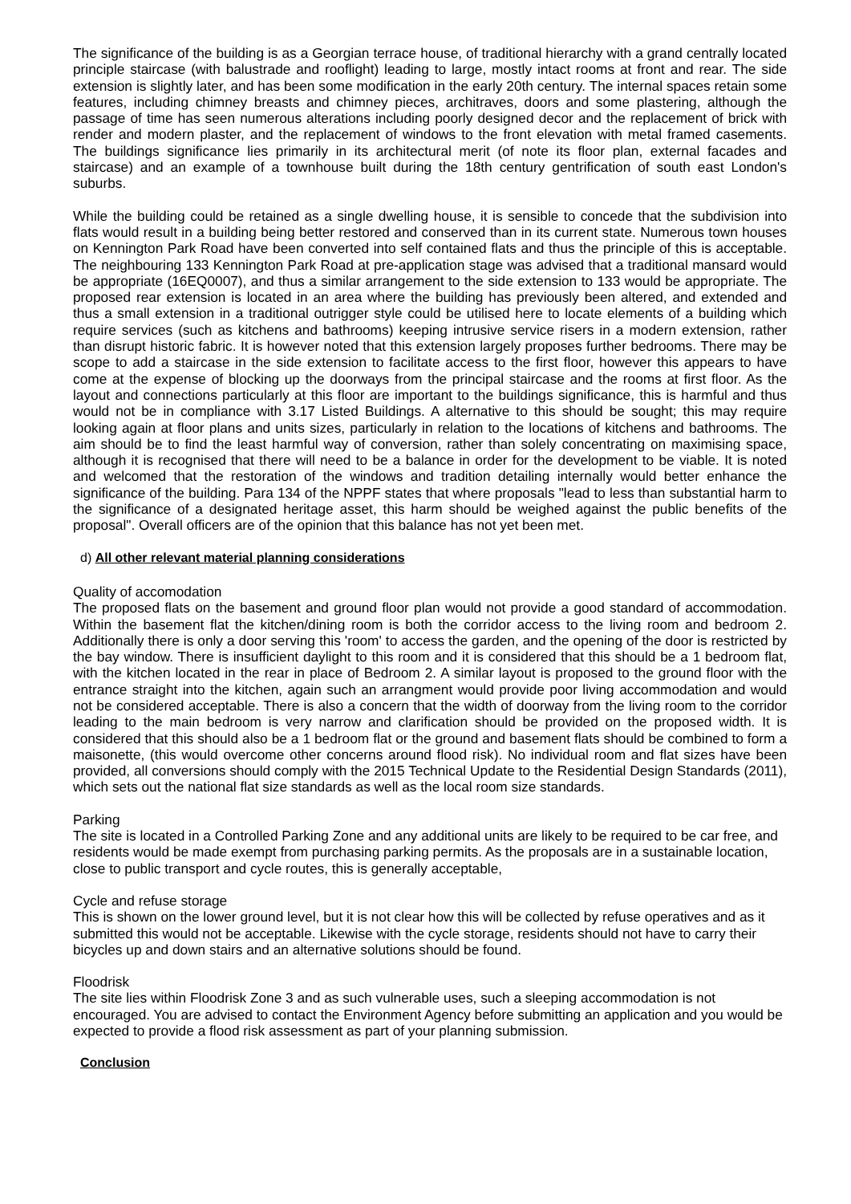The significance of the building is as a Georgian terrace house, of traditional hierarchy with a grand centrally located principle staircase (with balustrade and rooflight) leading to large, mostly intact rooms at front and rear. The side extension is slightly later, and has been some modification in the early 20th century. The internal spaces retain some features, including chimney breasts and chimney pieces, architraves, doors and some plastering, although the passage of time has seen numerous alterations including poorly designed decor and the replacement of brick with render and modern plaster, and the replacement of windows to the front elevation with metal framed casements. The buildings significance lies primarily in its architectural merit (of note its floor plan, external facades and staircase) and an example of a townhouse built during the 18th century gentrification of south east London's suburbs.
While the building could be retained as a single dwelling house, it is sensible to concede that the subdivision into flats would result in a building being better restored and conserved than in its current state. Numerous town houses on Kennington Park Road have been converted into self contained flats and thus the principle of this is acceptable. The neighbouring 133 Kennington Park Road at pre-application stage was advised that a traditional mansard would be appropriate (16EQ0007), and thus a similar arrangement to the side extension to 133 would be appropriate. The proposed rear extension is located in an area where the building has previously been altered, and extended and thus a small extension in a traditional outrigger style could be utilised here to locate elements of a building which require services (such as kitchens and bathrooms) keeping intrusive service risers in a modern extension, rather than disrupt historic fabric. It is however noted that this extension largely proposes further bedrooms. There may be scope to add a staircase in the side extension to facilitate access to the first floor, however this appears to have come at the expense of blocking up the doorways from the principal staircase and the rooms at first floor. As the layout and connections particularly at this floor are important to the buildings significance, this is harmful and thus would not be in compliance with 3.17 Listed Buildings. A alternative to this should be sought; this may require looking again at floor plans and units sizes, particularly in relation to the locations of kitchens and bathrooms. The aim should be to find the least harmful way of conversion, rather than solely concentrating on maximising space, although it is recognised that there will need to be a balance in order for the development to be viable. It is noted and welcomed that the restoration of the windows and tradition detailing internally would better enhance the significance of the building. Para 134 of the NPPF states that where proposals "lead to less than substantial harm to the significance of a designated heritage asset, this harm should be weighed against the public benefits of the proposal". Overall officers are of the opinion that this balance has not yet been met.
d) All other relevant material planning considerations
Quality of accomodation
The proposed flats on the basement and ground floor plan would not provide a good standard of accommodation. Within the basement flat the kitchen/dining room is both the corridor access to the living room and bedroom 2. Additionally there is only a door serving this 'room' to access the garden, and the opening of the door is restricted by the bay window. There is insufficient daylight to this room and it is considered that this should be a 1 bedroom flat, with the kitchen located in the rear in place of Bedroom 2. A similar layout is proposed to the ground floor with the entrance straight into the kitchen, again such an arrangment would provide poor living accommodation and would not be considered acceptable. There is also a concern that the width of doorway from the living room to the corridor leading to the main bedroom is very narrow and clarification should be provided on the proposed width. It is considered that this should also be a 1 bedroom flat or the ground and basement flats should be combined to form a maisonette, (this would overcome other concerns around flood risk). No individual room and flat sizes have been provided, all conversions should comply with the 2015 Technical Update to the Residential Design Standards (2011), which sets out the national flat size standards as well as the local room size standards.
Parking
The site is located in a Controlled Parking Zone and any additional units are likely to be required to be car free, and residents would be made exempt from purchasing parking permits. As the proposals are in a sustainable location, close to public transport and cycle routes, this is generally acceptable,
Cycle and refuse storage
This is shown on the lower ground level, but it is not clear how this will be collected by refuse operatives and as it submitted this would not be acceptable. Likewise with the cycle storage, residents should not have to carry their bicycles up and down stairs and an alternative solutions should be found.
Floodrisk
The site lies within Floodrisk Zone 3 and as such vulnerable uses, such a sleeping accommodation is not encouraged. You are advised to contact the Environment Agency before submitting an application and you would be expected to provide a flood risk assessment as part of your planning submission.
Conclusion